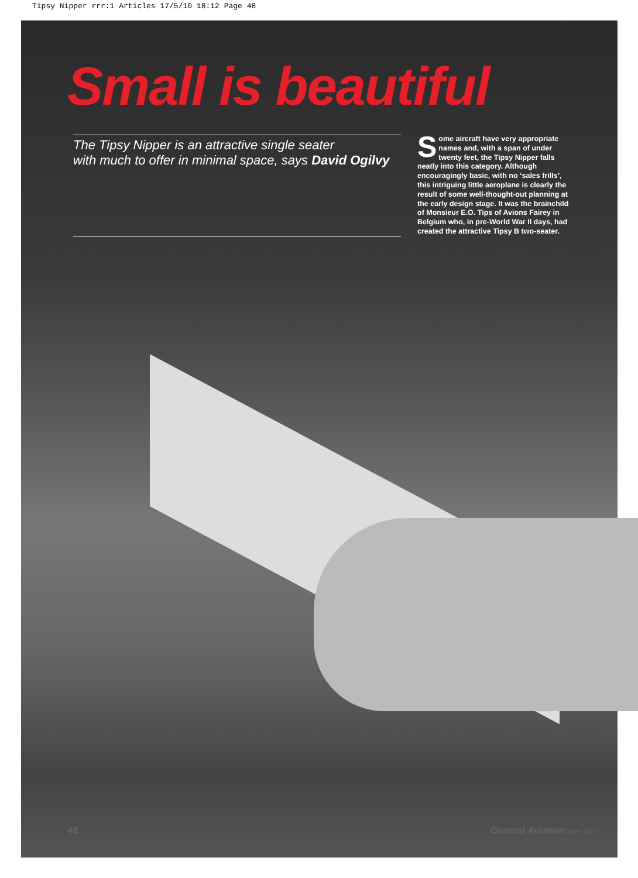Tipsy Nipper rrr:1 Articles 17/5/10 18:12 Page 48
Small is beautiful
The Tipsy Nipper is an attractive single seater
with much to offer in minimal space, says David Ogilvy
Some aircraft have very appropriate names and, with a span of under twenty feet, the Tipsy Nipper falls neatly into this category. Although encouragingly basic, with no ‘sales frills’, this intriguing little aeroplane is clearly the result of some well-thought-out planning at the early design stage. It was the brainchild of Monsieur E.O. Tips of Avions Fairey in Belgium who, in pre-World War II days, had created the attractive Tipsy B two-seater.
48 General Aviation June 2010